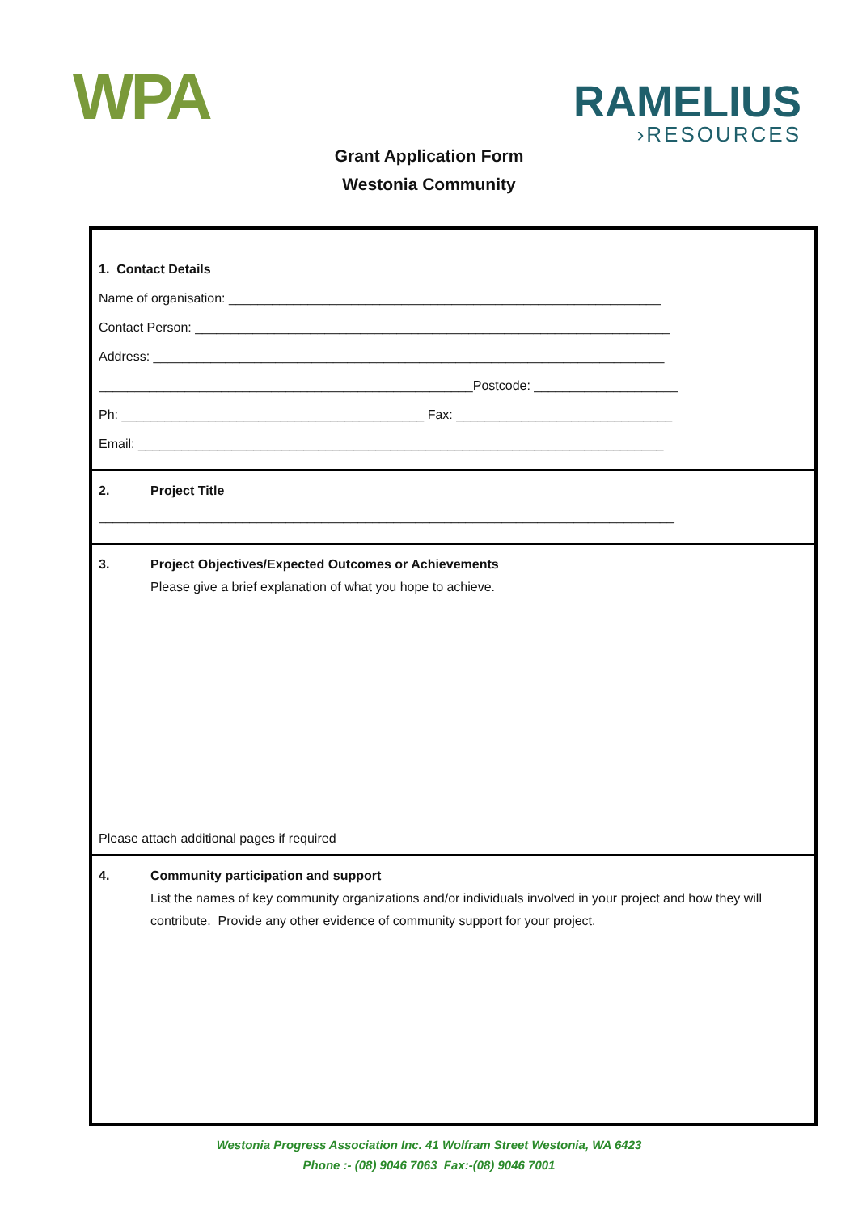WPA
RAMELIUS
›RESOURCES
Grant Application Form
Westonia Community
1. Contact Details
Name of organisation: ____________________________________________________________
Contact Person: __________________________________________________________________
Address: _______________________________________________________________________
____________________________________________________Postcode: ____________________
Ph: __________________________________________ Fax: ______________________________
Email: _________________________________________________________________________
2. Project Title
________________________________________________________________________________
3. Project Objectives/Expected Outcomes or Achievements
Please give a brief explanation of what you hope to achieve.
Please attach additional pages if required
4. Community participation and support
List the names of key community organizations and/or individuals involved in your project and how they will contribute. Provide any other evidence of community support for your project.
Westonia Progress Association Inc. 41 Wolfram Street Westonia, WA 6423
Phone :- (08) 9046 7063 Fax:-(08) 9046 7001